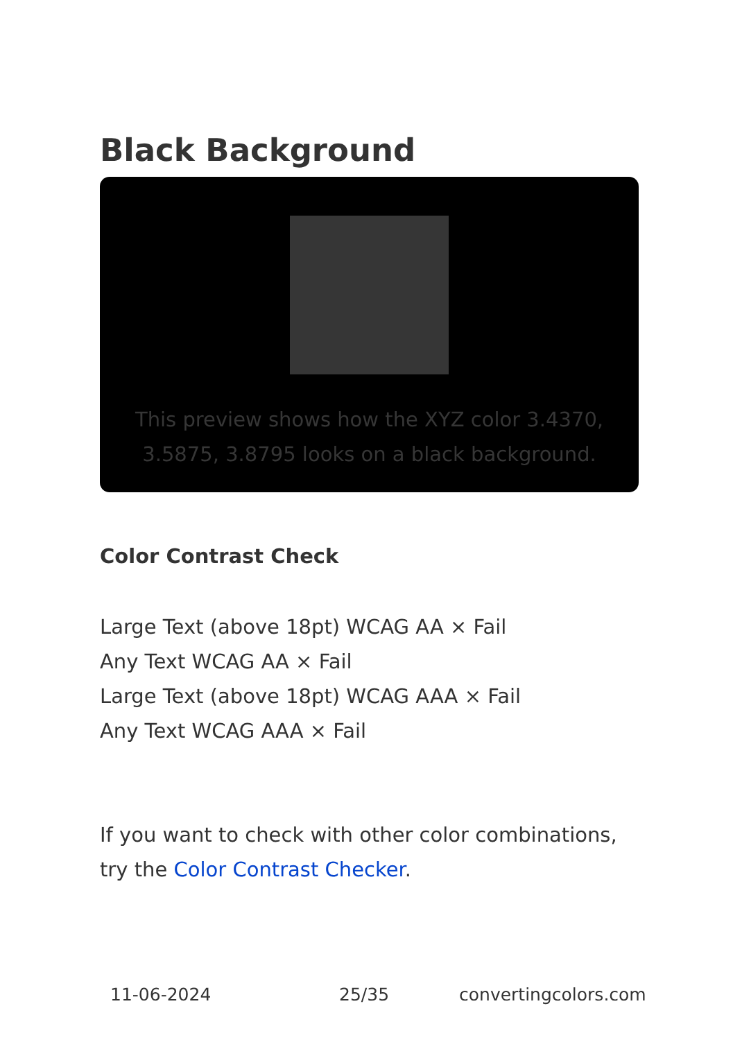Black Background
This preview shows how the XYZ color 3.4370, 3.5875, 3.8795 looks on a black background.
Color Contrast Check
Large Text (above 18pt) WCAG AA × Fail
Any Text WCAG AA × Fail
Large Text (above 18pt) WCAG AAA × Fail
Any Text WCAG AAA × Fail
If you want to check with other color combinations, try the Color Contrast Checker.
11-06-2024 25/35 convertingcolors.com